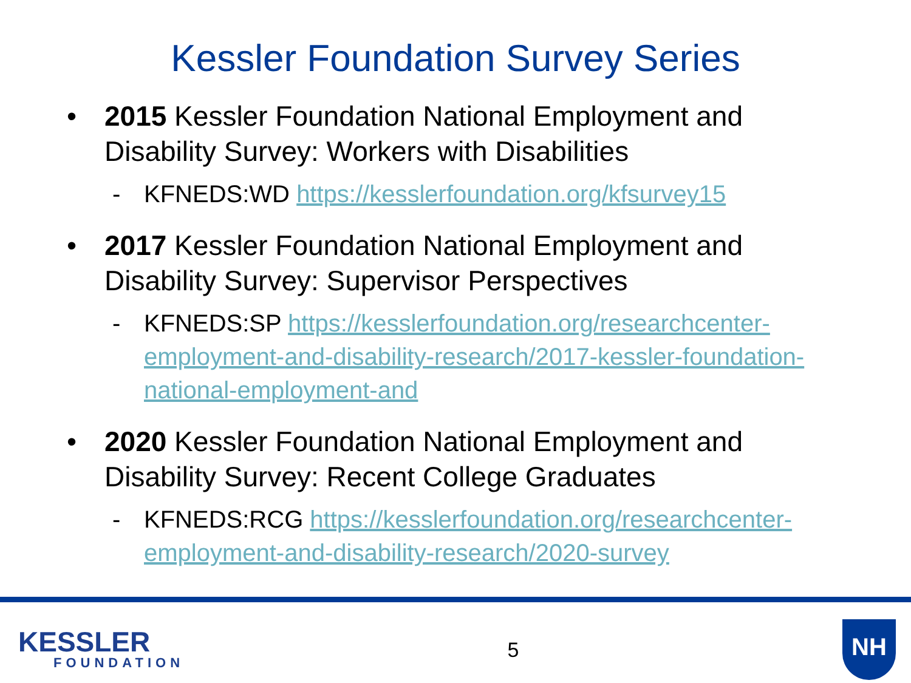Kessler Foundation Survey Series
• 2015 Kessler Foundation National Employment and Disability Survey: Workers with Disabilities
- KFNEDS:WD https://kesslerfoundation.org/kfsurvey15
• 2017 Kessler Foundation National Employment and Disability Survey: Supervisor Perspectives
- KFNEDS:SP https://kesslerfoundation.org/researchcenter-employment-and-disability-research/2017-kessler-foundation-national-employment-and
• 2020 Kessler Foundation National Employment and Disability Survey: Recent College Graduates
- KFNEDS:RCG https://kesslerfoundation.org/researchcenter-employment-and-disability-research/2020-survey
KESSLER
FOUNDATION
5
NH